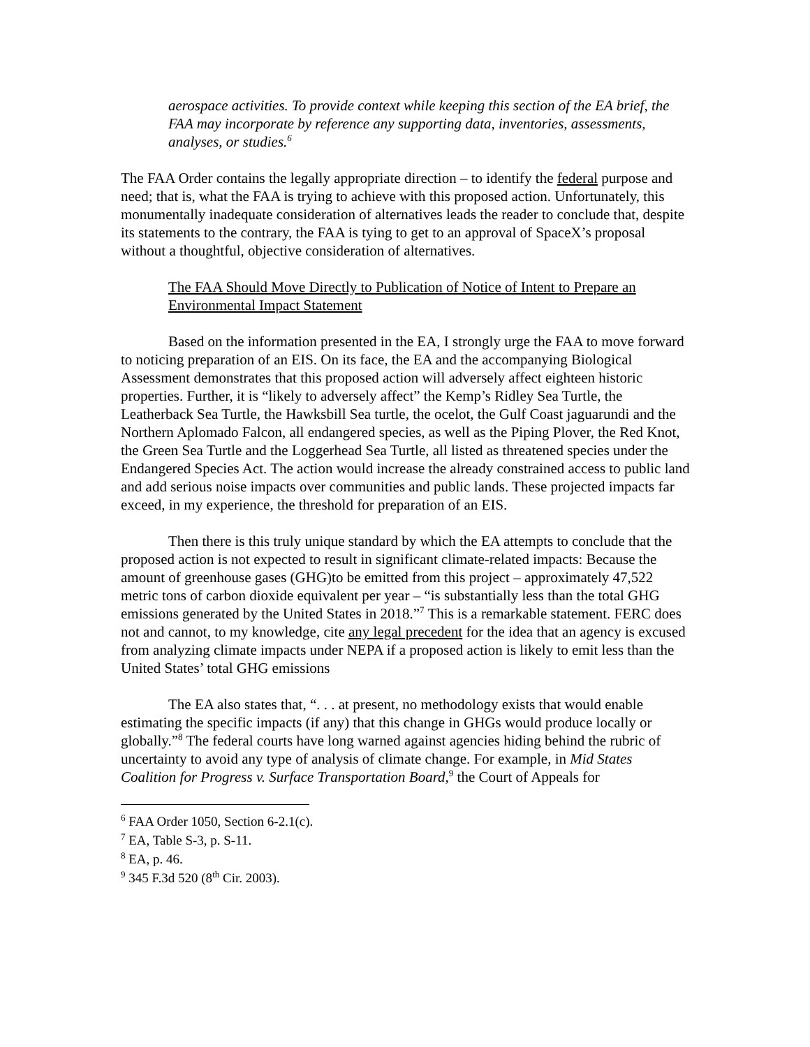aerospace activities. To provide context while keeping this section of the EA brief, the FAA may incorporate by reference any supporting data, inventories, assessments, analyses, or studies.<sup>6</sup>
The FAA Order contains the legally appropriate direction – to identify the federal purpose and need; that is, what the FAA is trying to achieve with this proposed action. Unfortunately, this monumentally inadequate consideration of alternatives leads the reader to conclude that, despite its statements to the contrary, the FAA is tying to get to an approval of SpaceX’s proposal without a thoughtful, objective consideration of alternatives.
The FAA Should Move Directly to Publication of Notice of Intent to Prepare an Environmental Impact Statement
Based on the information presented in the EA, I strongly urge the FAA to move forward to noticing preparation of an EIS. On its face, the EA and the accompanying Biological Assessment demonstrates that this proposed action will adversely affect eighteen historic properties. Further, it is “likely to adversely affect” the Kemp’s Ridley Sea Turtle, the Leatherback Sea Turtle, the Hawksbill Sea turtle, the ocelot, the Gulf Coast jaguarundi and the Northern Aplomado Falcon, all endangered species, as well as the Piping Plover, the Red Knot, the Green Sea Turtle and the Loggerhead Sea Turtle, all listed as threatened species under the Endangered Species Act. The action would increase the already constrained access to public land and add serious noise impacts over communities and public lands. These projected impacts far exceed, in my experience, the threshold for preparation of an EIS.
Then there is this truly unique standard by which the EA attempts to conclude that the proposed action is not expected to result in significant climate-related impacts: Because the amount of greenhouse gases (GHG)to be emitted from this project – approximately 47,522 metric tons of carbon dioxide equivalent per year – “is substantially less than the total GHG emissions generated by the United States in 2018.”<sup>7</sup> This is a remarkable statement. FERC does not and cannot, to my knowledge, cite any legal precedent for the idea that an agency is excused from analyzing climate impacts under NEPA if a proposed action is likely to emit less than the United States’ total GHG emissions
The EA also states that, “. . . at present, no methodology exists that would enable estimating the specific impacts (if any) that this change in GHGs would produce locally or globally.”<sup>8</sup> The federal courts have long warned against agencies hiding behind the rubric of uncertainty to avoid any type of analysis of climate change. For example, in Mid States Coalition for Progress v. Surface Transportation Board,<sup>9</sup> the Court of Appeals for
<sup>6</sup> FAA Order 1050, Section 6-2.1(c).
<sup>7</sup> EA, Table S-3, p. S-11.
<sup>8</sup> EA, p. 46.
<sup>9</sup> 345 F.3d 520 (8<sup>th</sup> Cir. 2003).